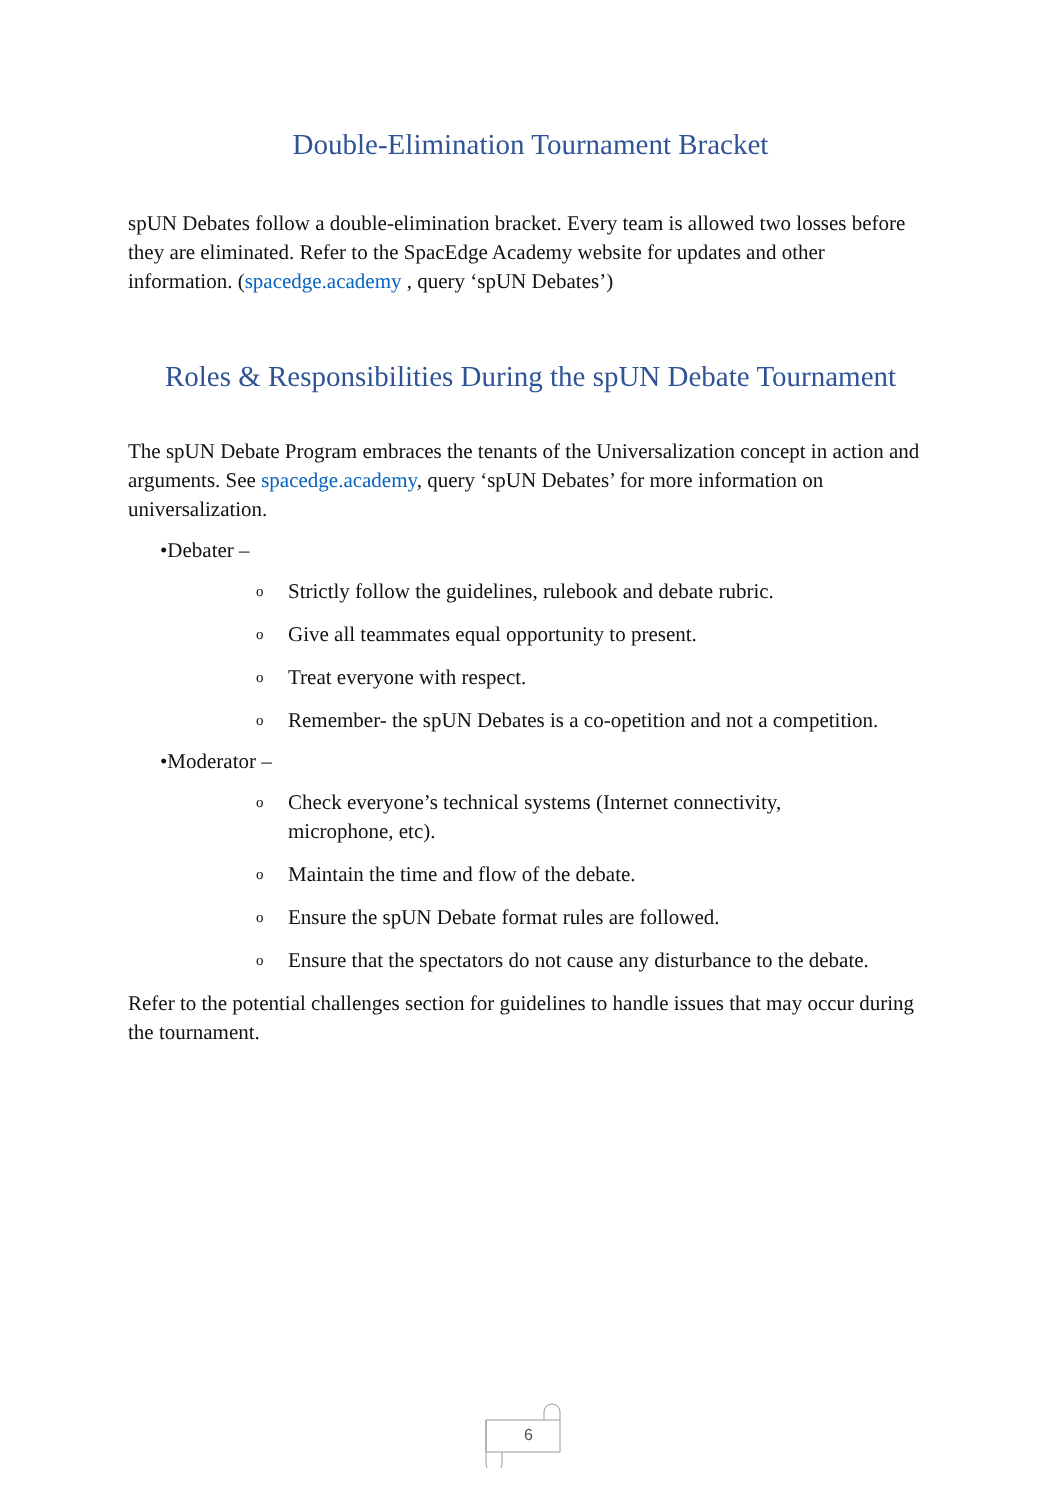Double-Elimination Tournament Bracket
spUN Debates follow a double-elimination bracket. Every team is allowed two losses before they are eliminated. Refer to the SpacEdge Academy website for updates and other information. (spacedge.academy , query ‘spUN Debates’)
Roles & Responsibilities During the spUN Debate Tournament
The spUN Debate Program embraces the tenants of the Universalization concept in action and arguments. See spacedge.academy, query ‘spUN Debates’ for more information on universalization.
•Debater –
o Strictly follow the guidelines, rulebook and debate rubric.
o Give all teammates equal opportunity to present.
o Treat everyone with respect.
o Remember- the spUN Debates is a co-opetition and not a competition.
•Moderator –
o Check everyone’s technical systems (Internet connectivity,
microphone, etc).
o Maintain the time and flow of the debate.
o Ensure the spUN Debate format rules are followed.
o Ensure that the spectators do not cause any disturbance to the debate.
Refer to the potential challenges section for guidelines to handle issues that may occur during the tournament.
6